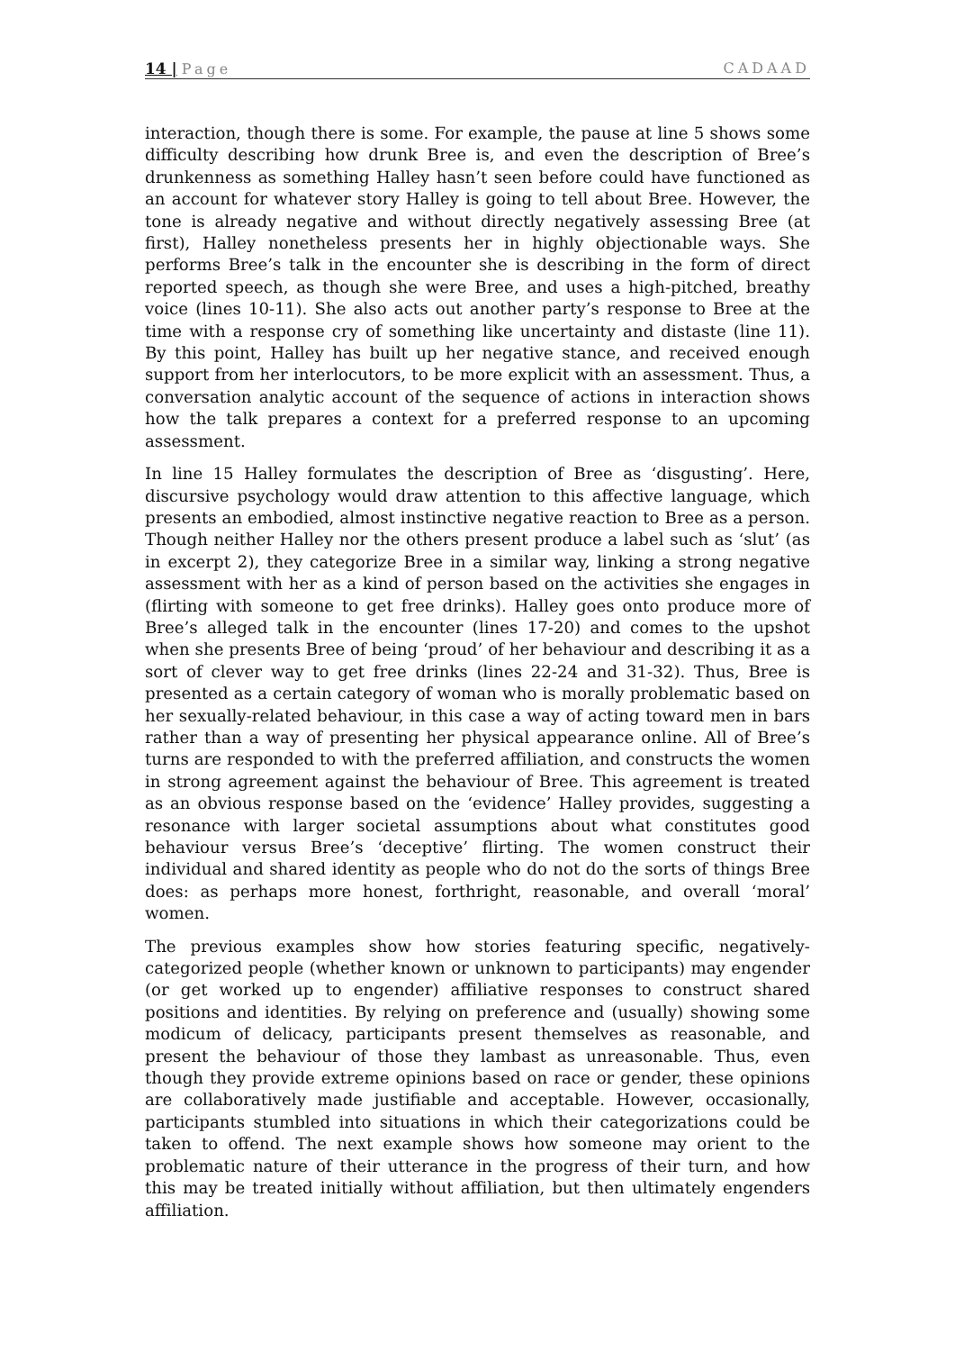14 | Page CADAAD
interaction, though there is some. For example, the pause at line 5 shows some difficulty describing how drunk Bree is, and even the description of Bree’s drunkenness as something Halley hasn’t seen before could have functioned as an account for whatever story Halley is going to tell about Bree. However, the tone is already negative and without directly negatively assessing Bree (at first), Halley nonetheless presents her in highly objectionable ways. She performs Bree’s talk in the encounter she is describing in the form of direct reported speech, as though she were Bree, and uses a high-pitched, breathy voice (lines 10-11). She also acts out another party’s response to Bree at the time with a response cry of something like uncertainty and distaste (line 11). By this point, Halley has built up her negative stance, and received enough support from her interlocutors, to be more explicit with an assessment. Thus, a conversation analytic account of the sequence of actions in interaction shows how the talk prepares a context for a preferred response to an upcoming assessment.
In line 15 Halley formulates the description of Bree as ‘disgusting’. Here, discursive psychology would draw attention to this affective language, which presents an embodied, almost instinctive negative reaction to Bree as a person. Though neither Halley nor the others present produce a label such as ‘slut’ (as in excerpt 2), they categorize Bree in a similar way, linking a strong negative assessment with her as a kind of person based on the activities she engages in (flirting with someone to get free drinks). Halley goes onto produce more of Bree’s alleged talk in the encounter (lines 17-20) and comes to the upshot when she presents Bree of being ‘proud’ of her behaviour and describing it as a sort of clever way to get free drinks (lines 22-24 and 31-32). Thus, Bree is presented as a certain category of woman who is morally problematic based on her sexually-related behaviour, in this case a way of acting toward men in bars rather than a way of presenting her physical appearance online. All of Bree’s turns are responded to with the preferred affiliation, and constructs the women in strong agreement against the behaviour of Bree. This agreement is treated as an obvious response based on the ‘evidence’ Halley provides, suggesting a resonance with larger societal assumptions about what constitutes good behaviour versus Bree’s ‘deceptive’ flirting. The women construct their individual and shared identity as people who do not do the sorts of things Bree does: as perhaps more honest, forthright, reasonable, and overall ‘moral’ women.
The previous examples show how stories featuring specific, negatively-categorized people (whether known or unknown to participants) may engender (or get worked up to engender) affiliative responses to construct shared positions and identities. By relying on preference and (usually) showing some modicum of delicacy, participants present themselves as reasonable, and present the behaviour of those they lambast as unreasonable. Thus, even though they provide extreme opinions based on race or gender, these opinions are collaboratively made justifiable and acceptable. However, occasionally, participants stumbled into situations in which their categorizations could be taken to offend. The next example shows how someone may orient to the problematic nature of their utterance in the progress of their turn, and how this may be treated initially without affiliation, but then ultimately engenders affiliation.